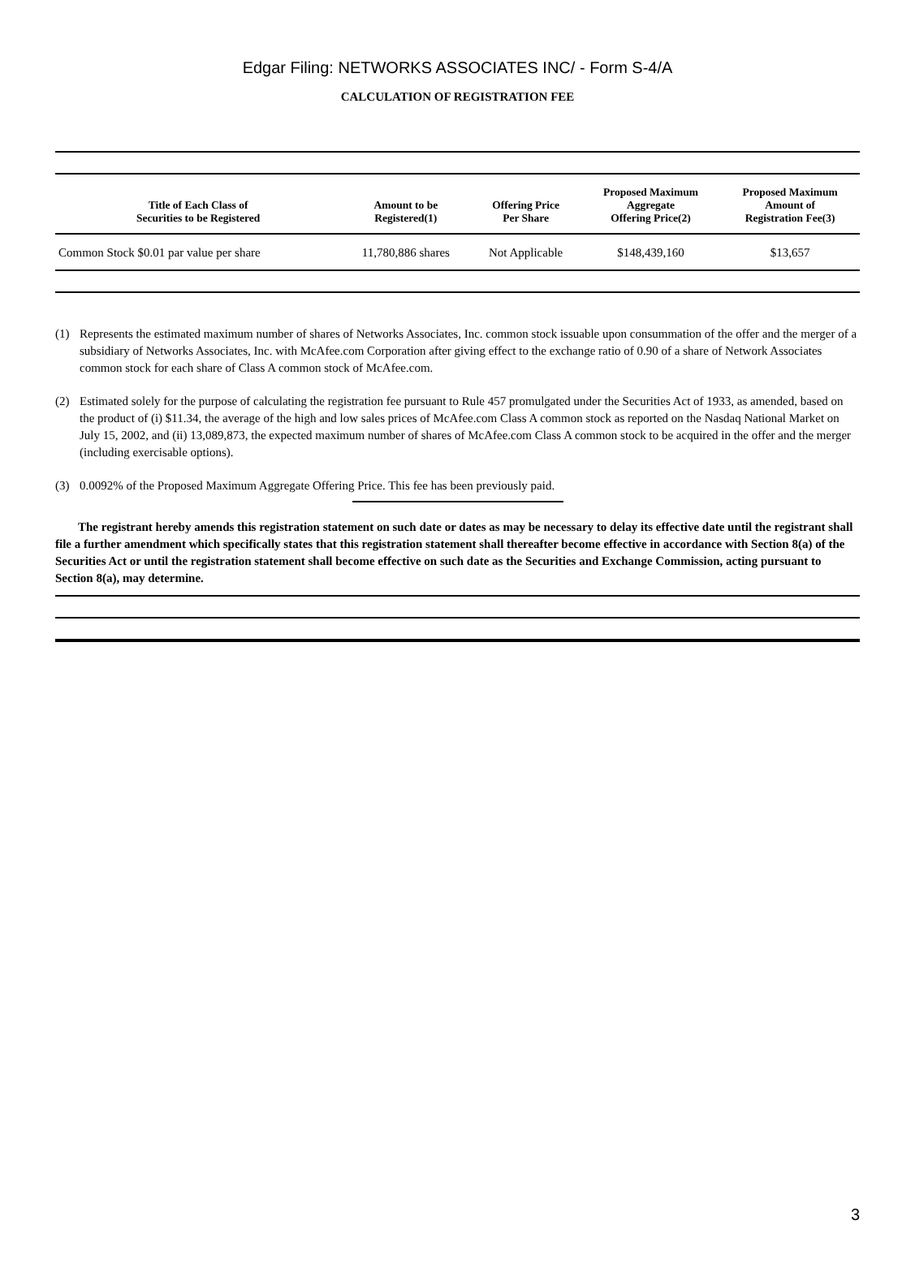Edgar Filing: NETWORKS ASSOCIATES INC/ - Form S-4/A
CALCULATION OF REGISTRATION FEE
| Title of Each Class of Securities to be Registered | Amount to be Registered(1) | Offering Price Per Share | Proposed Maximum Aggregate Offering Price(2) | Proposed Maximum Amount of Registration Fee(3) |
| --- | --- | --- | --- | --- |
| Common Stock $0.01 par value per share | 11,780,886 shares | Not Applicable | $148,439,160 | $13,657 |
(1) Represents the estimated maximum number of shares of Networks Associates, Inc. common stock issuable upon consummation of the offer and the merger of a subsidiary of Networks Associates, Inc. with McAfee.com Corporation after giving effect to the exchange ratio of 0.90 of a share of Network Associates common stock for each share of Class A common stock of McAfee.com.
(2) Estimated solely for the purpose of calculating the registration fee pursuant to Rule 457 promulgated under the Securities Act of 1933, as amended, based on the product of (i) $11.34, the average of the high and low sales prices of McAfee.com Class A common stock as reported on the Nasdaq National Market on July 15, 2002, and (ii) 13,089,873, the expected maximum number of shares of McAfee.com Class A common stock to be acquired in the offer and the merger (including exercisable options).
(3) 0.0092% of the Proposed Maximum Aggregate Offering Price. This fee has been previously paid.
The registrant hereby amends this registration statement on such date or dates as may be necessary to delay its effective date until the registrant shall file a further amendment which specifically states that this registration statement shall thereafter become effective in accordance with Section 8(a) of the Securities Act or until the registration statement shall become effective on such date as the Securities and Exchange Commission, acting pursuant to Section 8(a), may determine.
3